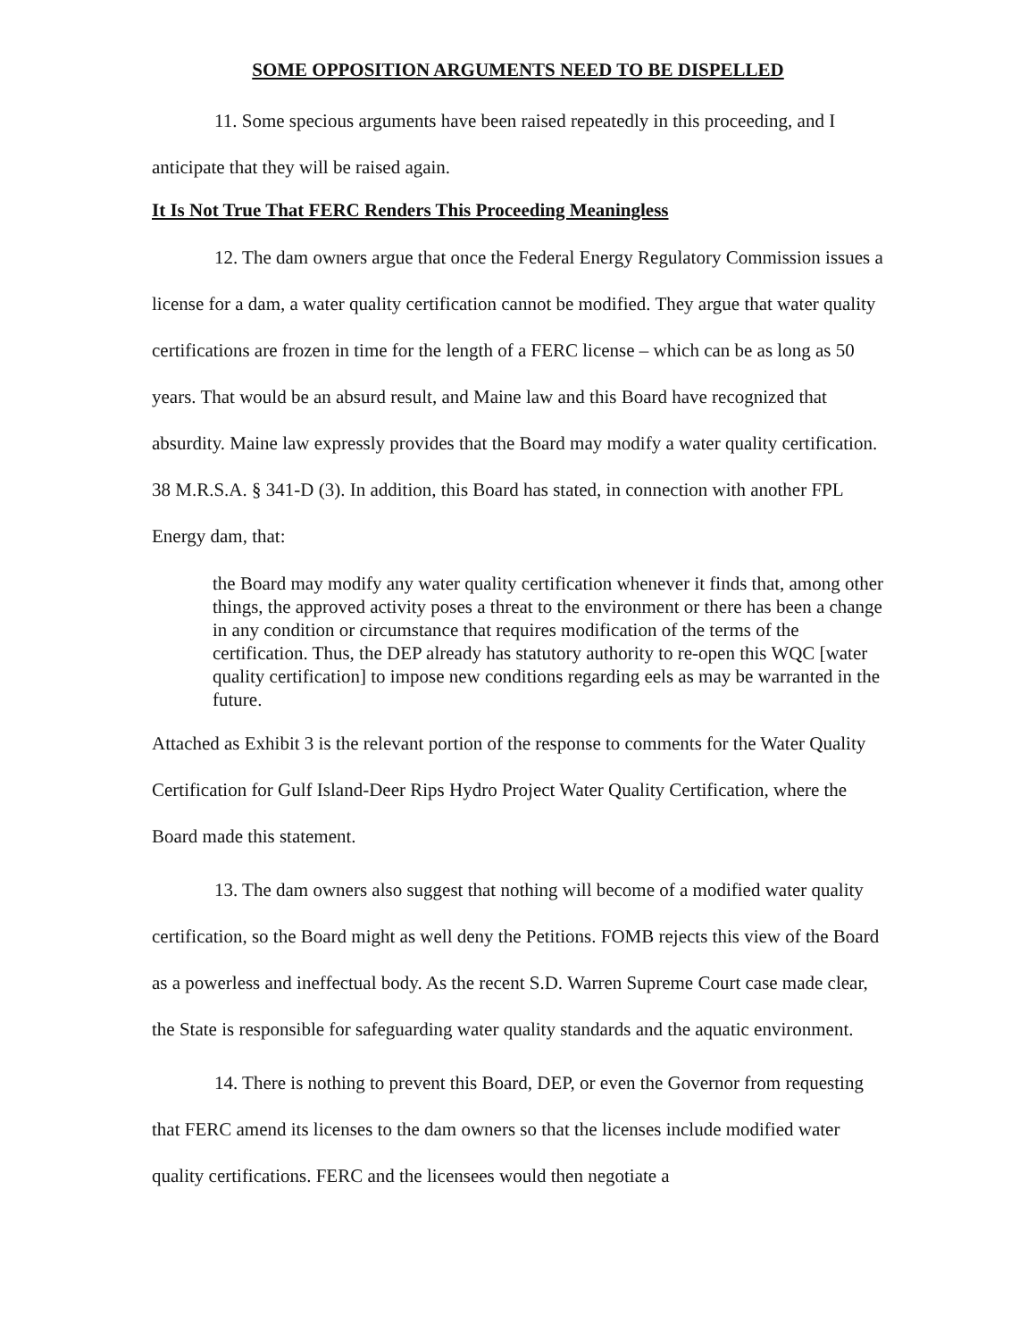SOME OPPOSITION ARGUMENTS NEED TO BE DISPELLED
11. Some specious arguments have been raised repeatedly in this proceeding, and I anticipate that they will be raised again.
It Is Not True That FERC Renders This Proceeding Meaningless
12. The dam owners argue that once the Federal Energy Regulatory Commission issues a license for a dam, a water quality certification cannot be modified. They argue that water quality certifications are frozen in time for the length of a FERC license – which can be as long as 50 years. That would be an absurd result, and Maine law and this Board have recognized that absurdity. Maine law expressly provides that the Board may modify a water quality certification. 38 M.R.S.A. § 341-D (3). In addition, this Board has stated, in connection with another FPL Energy dam, that:
the Board may modify any water quality certification whenever it finds that, among other things, the approved activity poses a threat to the environment or there has been a change in any condition or circumstance that requires modification of the terms of the certification. Thus, the DEP already has statutory authority to re-open this WQC [water quality certification] to impose new conditions regarding eels as may be warranted in the future.
Attached as Exhibit 3 is the relevant portion of the response to comments for the Water Quality Certification for Gulf Island-Deer Rips Hydro Project Water Quality Certification, where the Board made this statement.
13. The dam owners also suggest that nothing will become of a modified water quality certification, so the Board might as well deny the Petitions. FOMB rejects this view of the Board as a powerless and ineffectual body. As the recent S.D. Warren Supreme Court case made clear, the State is responsible for safeguarding water quality standards and the aquatic environment.
14. There is nothing to prevent this Board, DEP, or even the Governor from requesting that FERC amend its licenses to the dam owners so that the licenses include modified water quality certifications. FERC and the licensees would then negotiate a